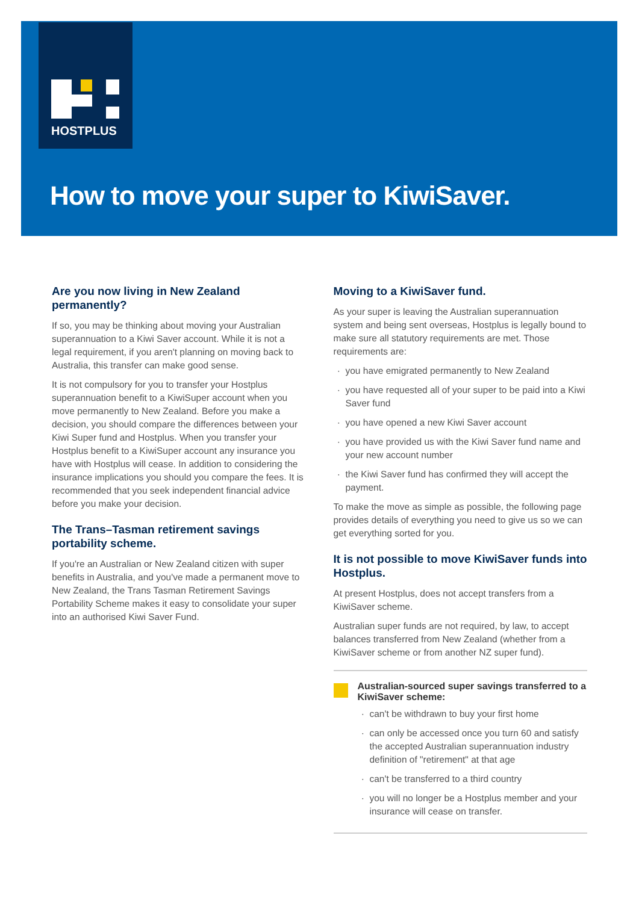HOSTPLUS
How to move your super to KiwiSaver.
Are you now living in New Zealand permanently?
If so, you may be thinking about moving your Australian superannuation to a Kiwi Saver account. While it is not a legal requirement, if you aren't planning on moving back to Australia, this transfer can make good sense.
It is not compulsory for you to transfer your Hostplus superannuation benefit to a KiwiSuper account when you move permanently to New Zealand. Before you make a decision, you should compare the differences between your Kiwi Super fund and Hostplus. When you transfer your Hostplus benefit to a KiwiSuper account any insurance you have with Hostplus will cease. In addition to considering the insurance implications you should you compare the fees. It is recommended that you seek independent financial advice before you make your decision.
The Trans–Tasman retirement savings portability scheme.
If you're an Australian or New Zealand citizen with super benefits in Australia, and you've made a permanent move to New Zealand, the Trans Tasman Retirement Savings Portability Scheme makes it easy to consolidate your super into an authorised Kiwi Saver Fund.
Moving to a KiwiSaver fund.
As your super is leaving the Australian superannuation system and being sent overseas, Hostplus is legally bound to make sure all statutory requirements are met. Those requirements are:
you have emigrated permanently to New Zealand
you have requested all of your super to be paid into a Kiwi Saver fund
you have opened a new Kiwi Saver account
you have provided us with the Kiwi Saver fund name and your new account number
the Kiwi Saver fund has confirmed they will accept the payment.
To make the move as simple as possible, the following page provides details of everything you need to give us so we can get everything sorted for you.
It is not possible to move KiwiSaver funds into Hostplus.
At present Hostplus, does not accept transfers from a KiwiSaver scheme.
Australian super funds are not required, by law, to accept balances transferred from New Zealand (whether from a KiwiSaver scheme or from another NZ super fund).
Australian-sourced super savings transferred to a KiwiSaver scheme:
can't be withdrawn to buy your first home
can only be accessed once you turn 60 and satisfy the accepted Australian superannuation industry definition of "retirement" at that age
can't be transferred to a third country
you will no longer be a Hostplus member and your insurance will cease on transfer.